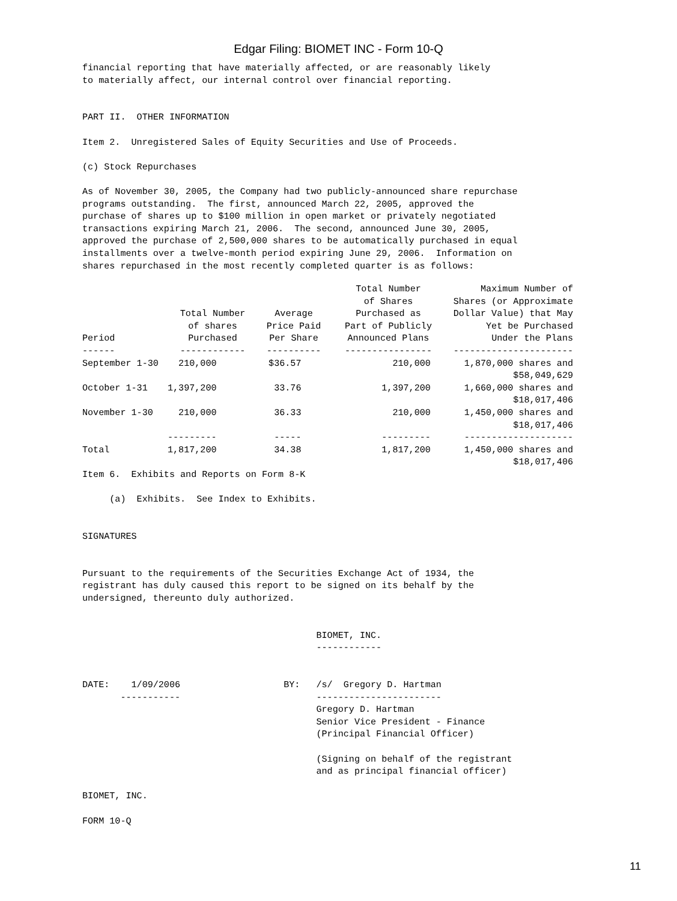Edgar Filing: BIOMET INC - Form 10-Q
financial reporting that have materially affected, or are reasonably likely
to materially affect, our internal control over financial reporting.


PART II.  OTHER INFORMATION

Item 2.  Unregistered Sales of Equity Securities and Use of Proceeds.

(c) Stock Repurchases

As of November 30, 2005, the Company had two publicly-announced share repurchase
programs outstanding.  The first, announced March 22, 2005, approved the
purchase of shares up to $100 million in open market or privately negotiated
transactions expiring March 21, 2006.  The second, announced June 30, 2005,
approved the purchase of 2,500,000 shares to be automatically purchased in equal
installments over a twelve-month period expiring June 29, 2006.  Information on
shares repurchased in the most recently completed quarter is as follows:
| Period ------ | Total Number of shares Purchased ------------ | Average Price Paid Per Share ---------- | Total Number of Shares Purchased as Part of Publicly Announced Plans ---------------- | Maximum Number of Shares (or Approximate Dollar Value) that May Yet be Purchased Under the Plans ---------------------- |
| --- | --- | --- | --- | --- |
| September 1-30 | 210,000 | $36.57 | 210,000 | 1,870,000 shares and $58,049,629 |
| October 1-31 | 1,397,200 | 33.76 | 1,397,200 | 1,660,000 shares and $18,017,406 |
| November 1-30 | 210,000 | 36.33 | 210,000 | 1,450,000 shares and $18,017,406 |
| | --------- | ----- | --------- | -------------------- |
| Total | 1,817,200 | 34.38 | 1,817,200 | 1,450,000 shares and $18,017,406 |
Item 6.  Exhibits and Reports on Form 8-K

     (a)  Exhibits.  See Index to Exhibits.


SIGNATURES


Pursuant to the requirements of the Securities Exchange Act of 1934, the
registrant has duly caused this report to be signed on its behalf by the
undersigned, thereunto duly authorized.


                                           BIOMET, INC.
                                           ------------


DATE:    1/09/2006                   BY:   /s/  Gregory D. Hartman
       -----------                         -----------------------
                                           Gregory D. Hartman
                                           Senior Vice President - Finance
                                           (Principal Financial Officer)

                                           (Signing on behalf of the registrant
                                           and as principal financial officer)

BIOMET, INC.

FORM 10-Q
11